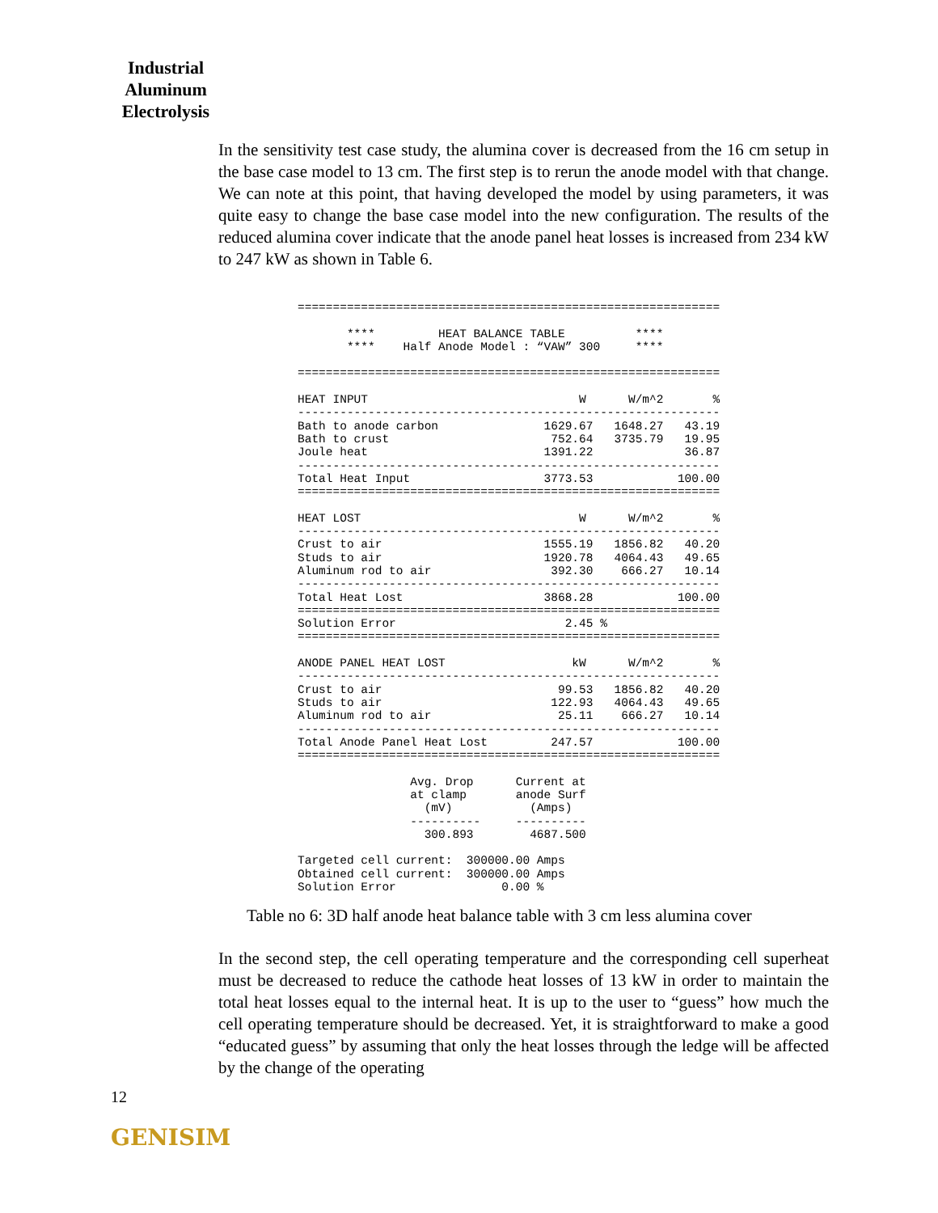Industrial
Aluminum
Electrolysis
In the sensitivity test case study, the alumina cover is decreased from the 16 cm setup in the base case model to 13 cm. The first step is to rerun the anode model with that change. We can note at this point, that having developed the model by using parameters, it was quite easy to change the base case model into the new configuration. The results of the reduced alumina cover indicate that the anode panel heat losses is increased from 234 kW to 247 kW as shown in Table 6.
============================================================

       ****         HEAT BALANCE TABLE          ****
       ****    Half Anode Model : “VAW” 300     ****

============================================================

HEAT INPUT                              W      W/m^2       %
------------------------------------------------------------
Bath to anode carbon               1629.67   1648.27   43.19
Bath to crust                       752.64   3735.79   19.95
Joule heat                         1391.22             36.87
------------------------------------------------------------
Total Heat Input                   3773.53            100.00
============================================================

HEAT LOST                               W      W/m^2       %
------------------------------------------------------------
Crust to air                       1555.19   1856.82   40.20
Studs to air                       1920.78   4064.43   49.65
Aluminum rod to air                 392.30    666.27   10.14
------------------------------------------------------------
Total Heat Lost                    3868.28            100.00
============================================================
Solution Error                        2.45 %
============================================================

ANODE PANEL HEAT LOST                  kW      W/m^2       %
------------------------------------------------------------
Crust to air                         99.53   1856.82   40.20
Studs to air                        122.93   4064.43   49.65
Aluminum rod to air                  25.11    666.27   10.14
------------------------------------------------------------
Total Anode Panel Heat Lost         247.57            100.00
============================================================

                Avg. Drop      Current at
                at clamp       anode Surf
                  (mV)           (Amps)
                ----------     ----------
                  300.893        4687.500

Targeted cell current:  300000.00 Amps
Obtained cell current:  300000.00 Amps
Solution Error               0.00 %
Table no 6: 3D half anode heat balance table with 3 cm less alumina cover
In the second step, the cell operating temperature and the corresponding cell superheat must be decreased to reduce the cathode heat losses of 13 kW in order to maintain the total heat losses equal to the internal heat. It is up to the user to “guess” how much the cell operating temperature should be decreased. Yet, it is straightforward to make a good “educated guess” by assuming that only the heat losses through the ledge will be affected by the change of the operating
12
GENISIM